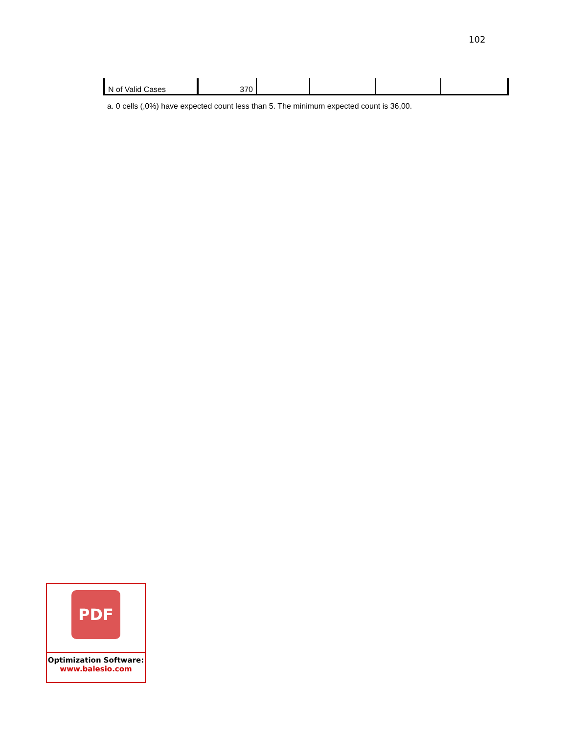102
| N of Valid Cases | 370 | | | | |
a. 0 cells (,0%) have expected count less than 5. The minimum expected count is 36,00.
PDF
Optimization Software:
www.balesio.com